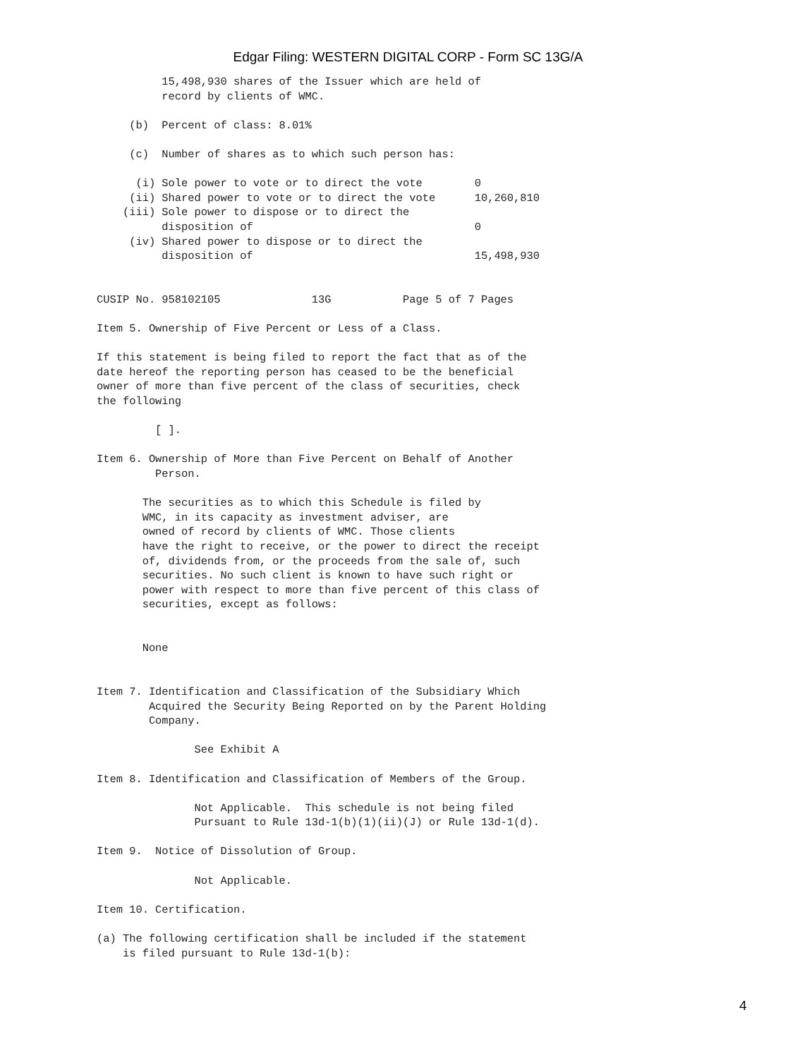Edgar Filing: WESTERN DIGITAL CORP - Form SC 13G/A
          15,498,930 shares of the Issuer which are held of
          record by clients of WMC.

     (b)  Percent of class: 8.01%

     (c)  Number of shares as to which such person has:

      (i) Sole power to vote or to direct the vote        0
     (ii) Shared power to vote or to direct the vote      10,260,810
    (iii) Sole power to dispose or to direct the
          disposition of                                  0
     (iv) Shared power to dispose or to direct the
          disposition of                                  15,498,930


CUSIP No. 958102105              13G           Page 5 of 7 Pages

Item 5. Ownership of Five Percent or Less of a Class.

If this statement is being filed to report the fact that as of the
date hereof the reporting person has ceased to be the beneficial
owner of more than five percent of the class of securities, check
the following

         [ ].

Item 6. Ownership of More than Five Percent on Behalf of Another
         Person.

       The securities as to which this Schedule is filed by
       WMC, in its capacity as investment adviser, are
       owned of record by clients of WMC. Those clients
       have the right to receive, or the power to direct the receipt
       of, dividends from, or the proceeds from the sale of, such
       securities. No such client is known to have such right or
       power with respect to more than five percent of this class of
       securities, except as follows:


       None


Item 7. Identification and Classification of the Subsidiary Which
        Acquired the Security Being Reported on by the Parent Holding
        Company.

               See Exhibit A

Item 8. Identification and Classification of Members of the Group.

               Not Applicable.  This schedule is not being filed
               Pursuant to Rule 13d-1(b)(1)(ii)(J) or Rule 13d-1(d).

Item 9.  Notice of Dissolution of Group.

               Not Applicable.

Item 10. Certification.

(a) The following certification shall be included if the statement
    is filed pursuant to Rule 13d-1(b):
4